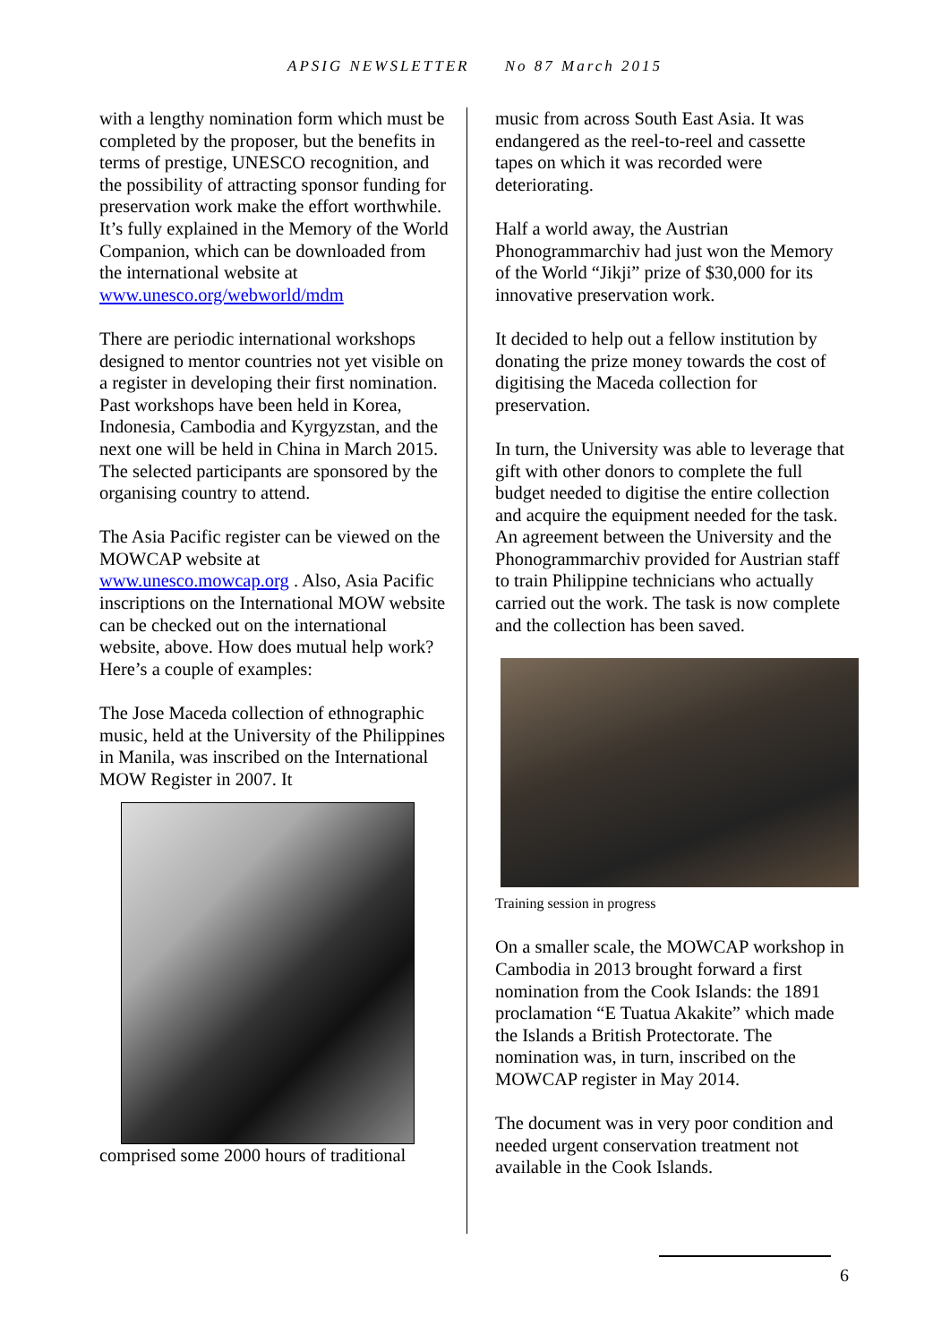APSIG NEWSLETTER No 87 March 2015
with a lengthy nomination form which must be completed by the proposer, but the benefits in terms of prestige, UNESCO recognition, and the possibility of attracting sponsor funding for preservation work make the effort worthwhile. It’s fully explained in the Memory of the World Companion, which can be downloaded from the international website at www.unesco.org/webworld/mdm
There are periodic international workshops designed to mentor countries not yet visible on a register in developing their first nomination. Past workshops have been held in Korea, Indonesia, Cambodia and Kyrgyzstan, and the next one will be held in China in March 2015. The selected participants are sponsored by the organising country to attend.
The Asia Pacific register can be viewed on the MOWCAP website at www.unesco.mowcap.org . Also, Asia Pacific inscriptions on the International MOW website can be checked out on the international website, above. How does mutual help work? Here’s a couple of examples:
The Jose Maceda collection of ethnographic music, held at the University of the Philippines in Manila, was inscribed on the International MOW Register in 2007. It
comprised some 2000 hours of traditional
music from across South East Asia. It was endangered as the reel-to-reel and cassette tapes on which it was recorded were deteriorating.
Half a world away, the Austrian Phonogrammarchiv had just won the Memory of the World “Jikji” prize of $30,000 for its innovative preservation work.
It decided to help out a fellow institution by donating the prize money towards the cost of digitising the Maceda collection for preservation.
In turn, the University was able to leverage that gift with other donors to complete the full budget needed to digitise the entire collection and acquire the equipment needed for the task. An agreement between the University and the Phonogrammarchiv provided for Austrian staff to train Philippine technicians who actually carried out the work. The task is now complete and the collection has been saved.
Training session in progress
On a smaller scale, the MOWCAP workshop in Cambodia in 2013 brought forward a first nomination from the Cook Islands: the 1891 proclamation “E Tuatua Akakite” which made the Islands a British Protectorate. The nomination was, in turn, inscribed on the MOWCAP register in May 2014.
The document was in very poor condition and needed urgent conservation treatment not available in the Cook Islands.
6